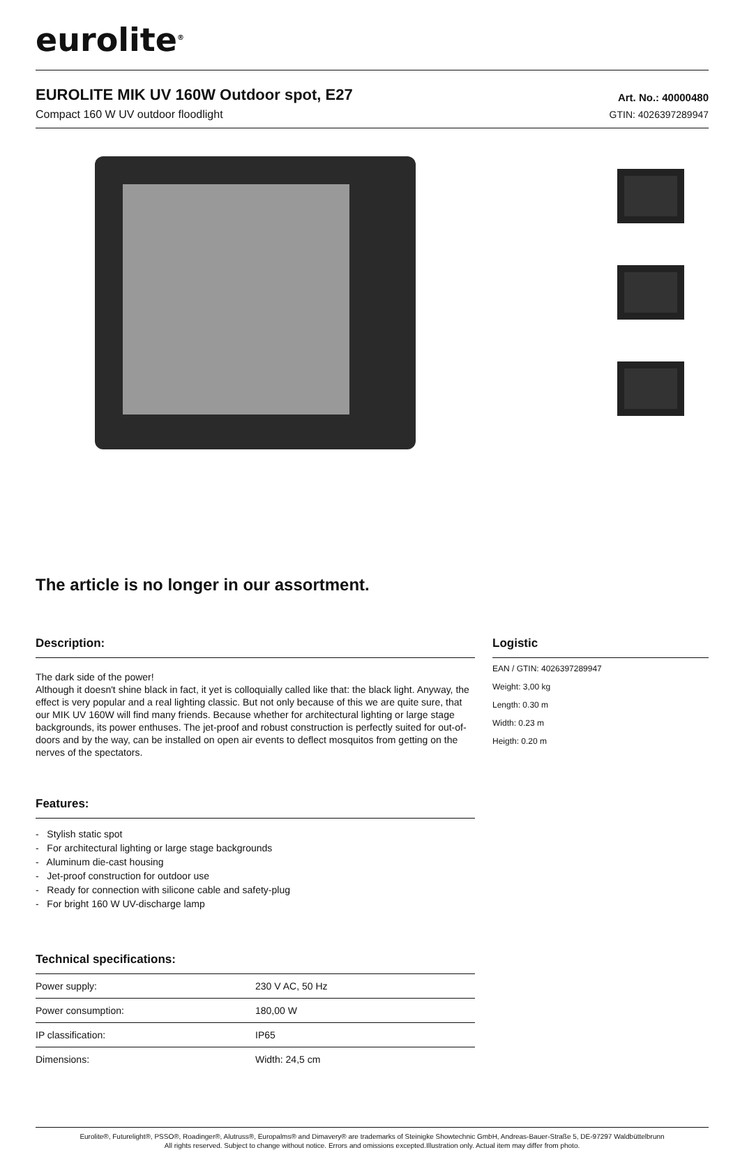eurolite<sup>®</sup>
EUROLITE MIK UV 160W Outdoor spot, E27
Compact 160 W UV outdoor floodlight
Art. No.: 40000480
GTIN: 4026397289947
The article is no longer in our assortment.
Description:
The dark side of the power!
Although it doesn't shine black in fact, it yet is colloquially called like that: the black light. Anyway, the effect is very popular and a real lighting classic. But not only because of this we are quite sure, that our MIK UV 160W will find many friends. Because whether for architectural lighting or large stage backgrounds, its power enthuses. The jet-proof and robust construction is perfectly suited for out-of-doors and by the way, can be installed on open air events to deflect mosquitos from getting on the nerves of the spectators.
Features:
- Stylish static spot
- For architectural lighting or large stage backgrounds
- Aluminum die-cast housing
- Jet-proof construction for outdoor use
- Ready for connection with silicone cable and safety-plug
- For bright 160 W UV-discharge lamp
Technical specifications:
| Power supply: | 230 V AC, 50 Hz |
| Power consumption: | 180,00 W |
| IP classification: | IP65 |
| Dimensions: | Width: 24,5 cm |
Logistic
EAN / GTIN: 4026397289947
Weight: 3,00 kg
Length: 0.30 m
Width: 0.23 m
Heigth: 0.20 m
Eurolite®, Futurelight®, PSSO®, Roadinger®, Alutruss®, Europalms® and Dimavery® are trademarks of Steinigke Showtechnic GmbH, Andreas-Bauer-Straße 5, DE-97297 Waldbüttelbrunn
All rights reserved. Subject to change without notice. Errors and omissions excepted.Illustration only. Actual item may differ from photo.